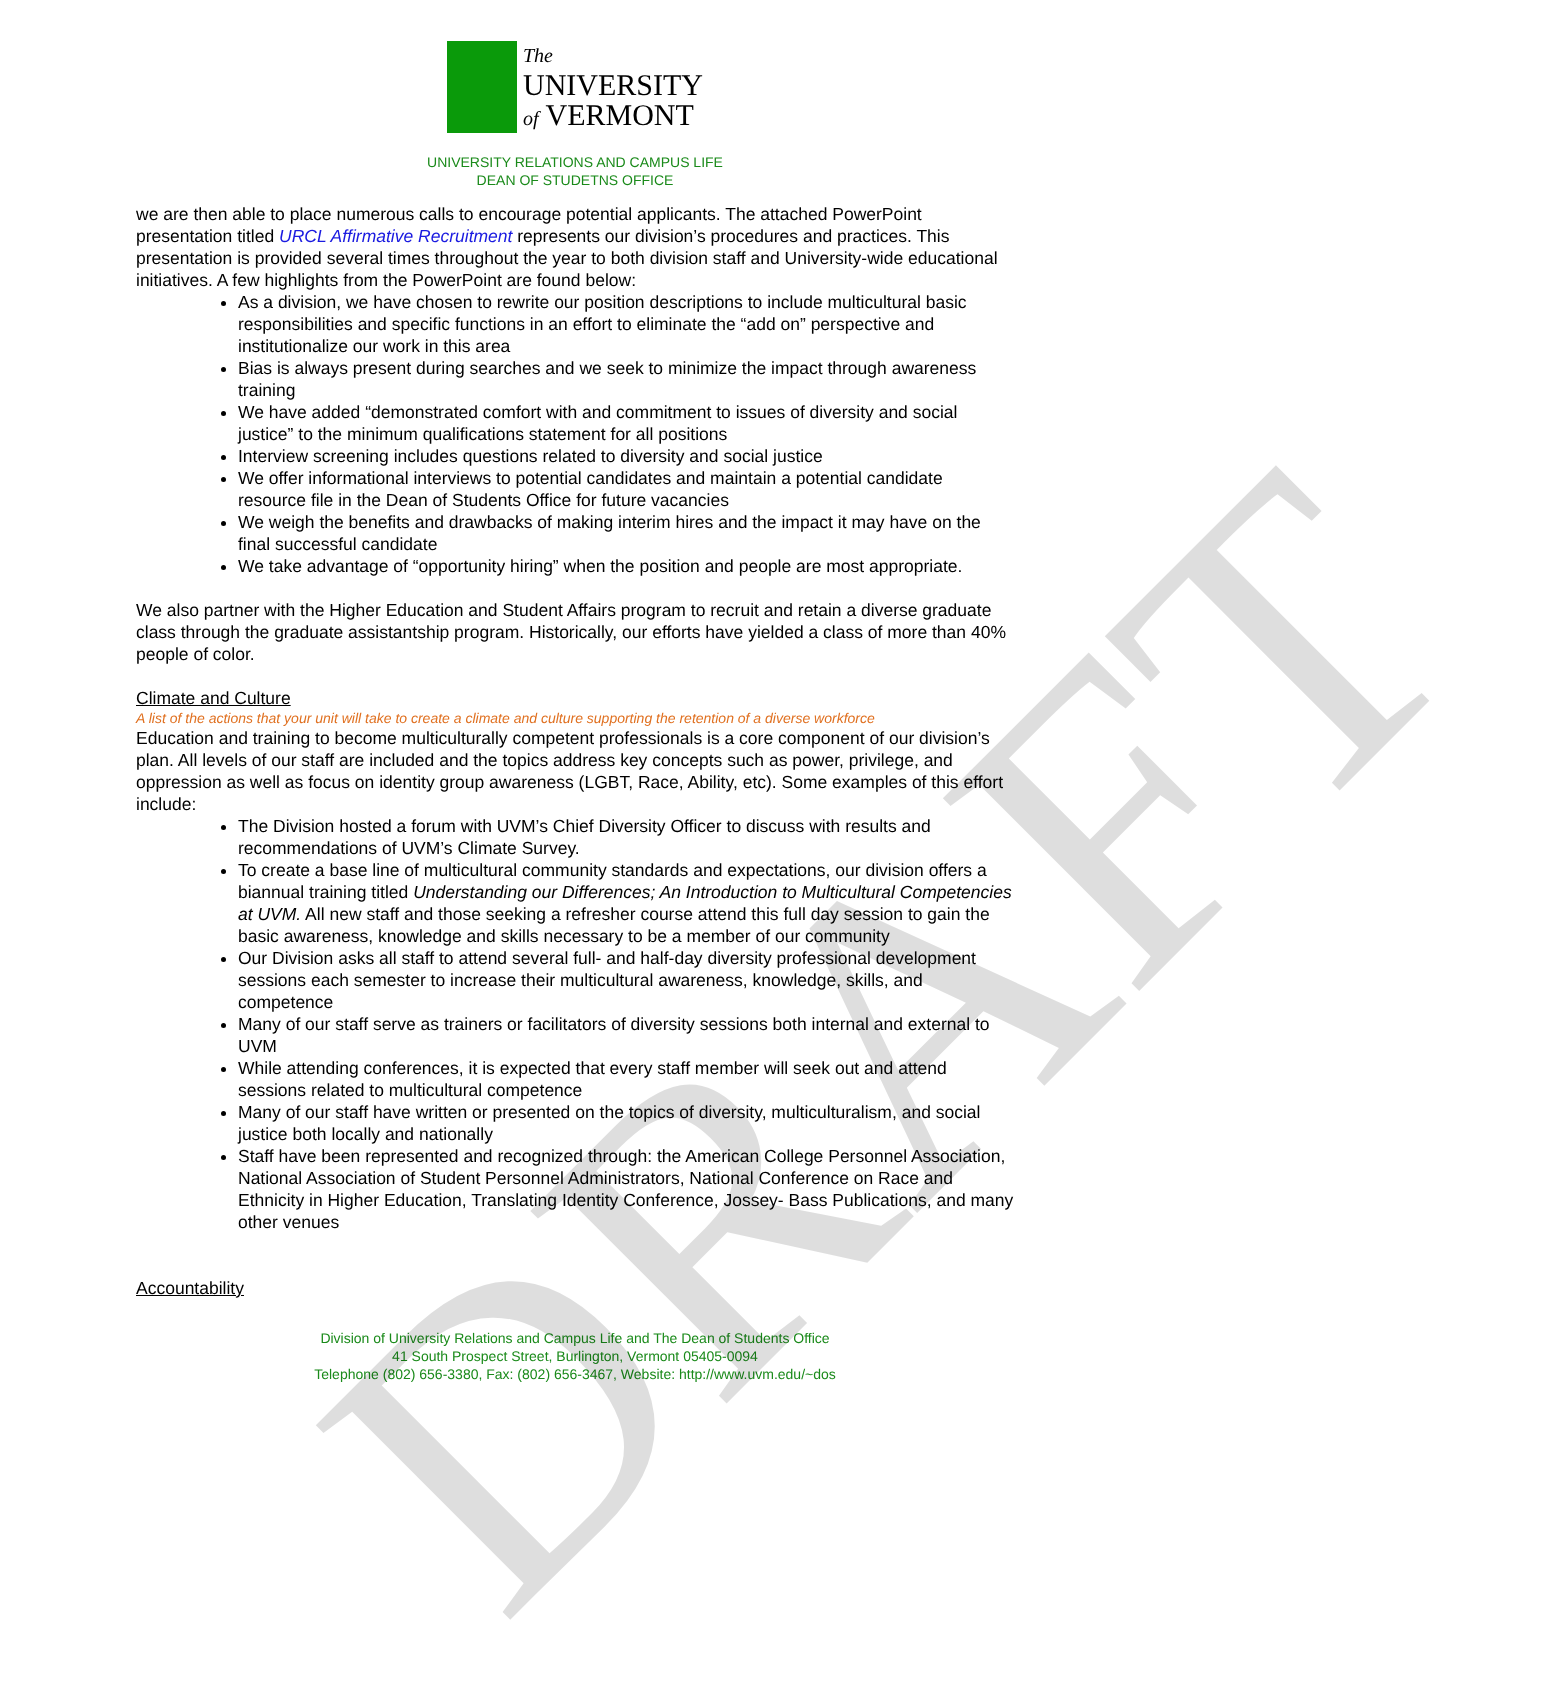DRAFT
The
UNIVERSITY
of VERMONT
UNIVERSITY RELATIONS AND CAMPUS LIFE
DEAN OF STUDETNS OFFICE
we are then able to place numerous calls to encourage potential applicants. The attached PowerPoint presentation titled URCL Affirmative Recruitment represents our division’s procedures and practices. This presentation is provided several times throughout the year to both division staff and University-wide educational initiatives. A few highlights from the PowerPoint are found below:
As a division, we have chosen to rewrite our position descriptions to include multicultural basic responsibilities and specific functions in an effort to eliminate the “add on” perspective and institutionalize our work in this area
Bias is always present during searches and we seek to minimize the impact through awareness training
We have added “demonstrated comfort with and commitment to issues of diversity and social justice” to the minimum qualifications statement for all positions
Interview screening includes questions related to diversity and social justice
We offer informational interviews to potential candidates and maintain a potential candidate resource file in the Dean of Students Office for future vacancies
We weigh the benefits and drawbacks of making interim hires and the impact it may have on the final successful candidate
We take advantage of “opportunity hiring” when the position and people are most appropriate.
We also partner with the Higher Education and Student Affairs program to recruit and retain a diverse graduate class through the graduate assistantship program. Historically, our efforts have yielded a class of more than 40% people of color.
Climate and Culture
A list of the actions that your unit will take to create a climate and culture supporting the retention of a diverse workforce
Education and training to become multiculturally competent professionals is a core component of our division’s plan. All levels of our staff are included and the topics address key concepts such as power, privilege, and oppression as well as focus on identity group awareness (LGBT, Race, Ability, etc). Some examples of this effort include:
The Division hosted a forum with UVM’s Chief Diversity Officer to discuss with results and recommendations of UVM’s Climate Survey.
To create a base line of multicultural community standards and expectations, our division offers a biannual training titled Understanding our Differences; An Introduction to Multicultural Competencies at UVM. All new staff and those seeking a refresher course attend this full day session to gain the basic awareness, knowledge and skills necessary to be a member of our community
Our Division asks all staff to attend several full- and half-day diversity professional development sessions each semester to increase their multicultural awareness, knowledge, skills, and competence
Many of our staff serve as trainers or facilitators of diversity sessions both internal and external to UVM
While attending conferences, it is expected that every staff member will seek out and attend sessions related to multicultural competence
Many of our staff have written or presented on the topics of diversity, multiculturalism, and social justice both locally and nationally
Staff have been represented and recognized through: the American College Personnel Association, National Association of Student Personnel Administrators, National Conference on Race and Ethnicity in Higher Education, Translating Identity Conference, Jossey- Bass Publications, and many other venues
Accountability
Division of University Relations and Campus Life and The Dean of Students Office
41 South Prospect Street, Burlington, Vermont 05405-0094
Telephone (802) 656-3380, Fax: (802) 656-3467, Website: http://www.uvm.edu/~dos